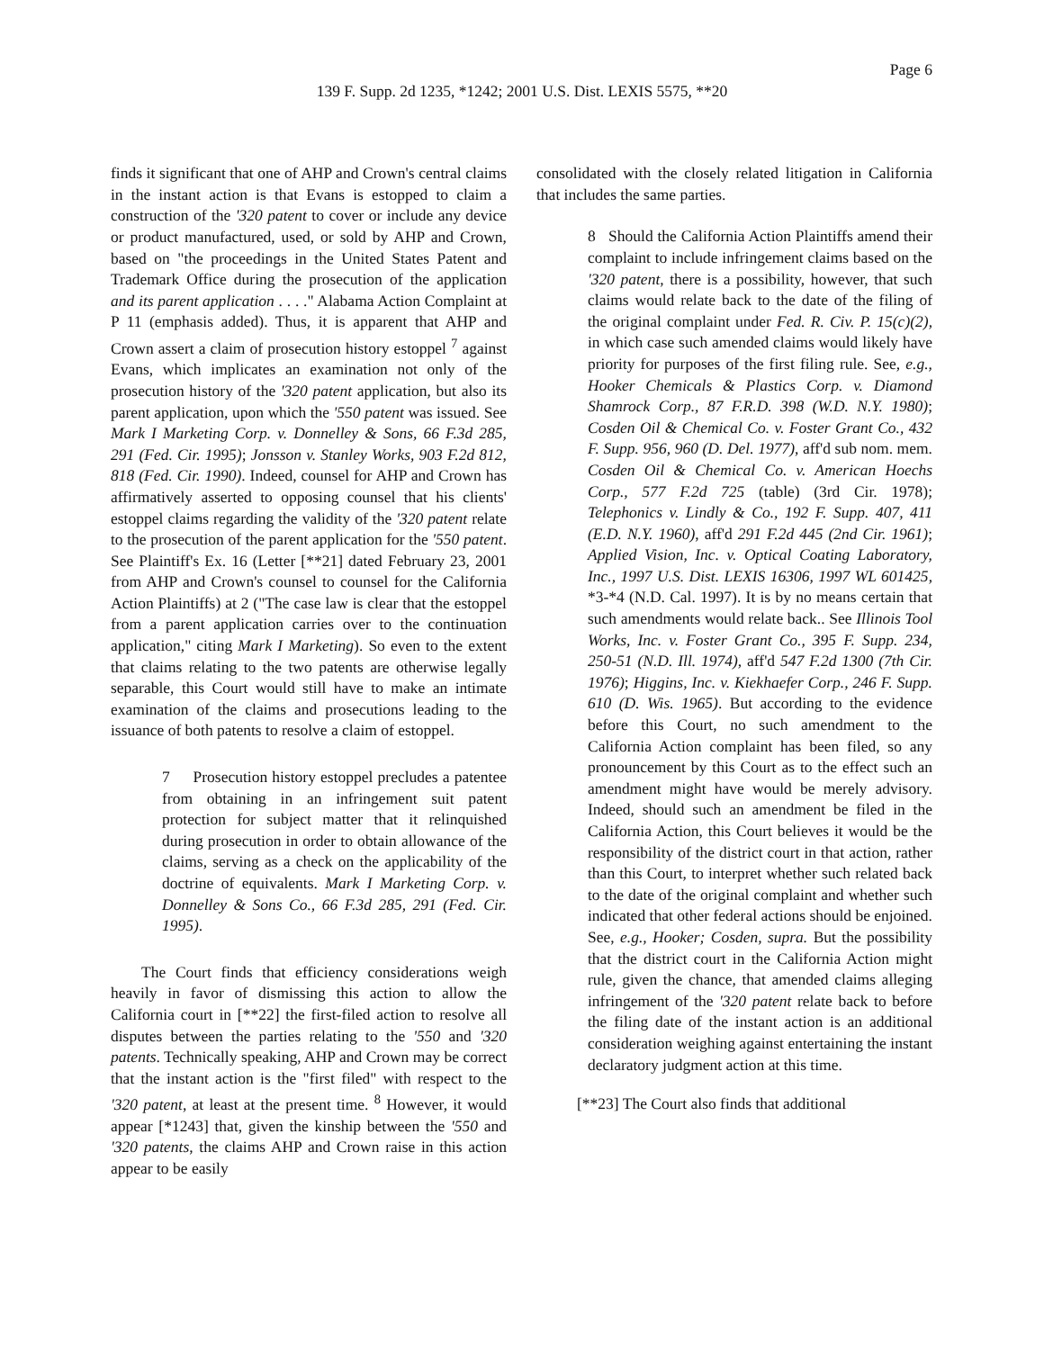Page 6
139 F. Supp. 2d 1235, *1242; 2001 U.S. Dist. LEXIS 5575, **20
finds it significant that one of AHP and Crown's central claims in the instant action is that Evans is estopped to claim a construction of the '320 patent to cover or include any device or product manufactured, used, or sold by AHP and Crown, based on "the proceedings in the United States Patent and Trademark Office during the prosecution of the application and its parent application . . . ." Alabama Action Complaint at P 11 (emphasis added). Thus, it is apparent that AHP and Crown assert a claim of prosecution history estoppel <sup>7</sup> against Evans, which implicates an examination not only of the prosecution history of the '320 patent application, but also its parent application, upon which the '550 patent was issued. See Mark I Marketing Corp. v. Donnelley & Sons, 66 F.3d 285, 291 (Fed. Cir. 1995); Jonsson v. Stanley Works, 903 F.2d 812, 818 (Fed. Cir. 1990). Indeed, counsel for AHP and Crown has affirmatively asserted to opposing counsel that his clients' estoppel claims regarding the validity of the '320 patent relate to the prosecution of the parent application for the '550 patent. See Plaintiff's Ex. 16 (Letter [**21] dated February 23, 2001 from AHP and Crown's counsel to counsel for the California Action Plaintiffs) at 2 ("The case law is clear that the estoppel from a parent application carries over to the continuation application," citing Mark I Marketing). So even to the extent that claims relating to the two patents are otherwise legally separable, this Court would still have to make an intimate examination of the claims and prosecutions leading to the issuance of both patents to resolve a claim of estoppel.
7 Prosecution history estoppel precludes a patentee from obtaining in an infringement suit patent protection for subject matter that it relinquished during prosecution in order to obtain allowance of the claims, serving as a check on the applicability of the doctrine of equivalents. Mark I Marketing Corp. v. Donnelley & Sons Co., 66 F.3d 285, 291 (Fed. Cir. 1995).
The Court finds that efficiency considerations weigh heavily in favor of dismissing this action to allow the California court in [**22] the first-filed action to resolve all disputes between the parties relating to the '550 and '320 patents. Technically speaking, AHP and Crown may be correct that the instant action is the "first filed" with respect to the '320 patent, at least at the present time. <sup>8</sup> However, it would appear [*1243] that, given the kinship between the '550 and '320 patents, the claims AHP and Crown raise in this action appear to be easily
consolidated with the closely related litigation in California that includes the same parties.
8 Should the California Action Plaintiffs amend their complaint to include infringement claims based on the '320 patent, there is a possibility, however, that such claims would relate back to the date of the filing of the original complaint under Fed. R. Civ. P. 15(c)(2), in which case such amended claims would likely have priority for purposes of the first filing rule. See, e.g., Hooker Chemicals & Plastics Corp. v. Diamond Shamrock Corp., 87 F.R.D. 398 (W.D. N.Y. 1980); Cosden Oil & Chemical Co. v. Foster Grant Co., 432 F. Supp. 956, 960 (D. Del. 1977), aff'd sub nom. mem. Cosden Oil & Chemical Co. v. American Hoechs Corp., 577 F.2d 725 (table) (3rd Cir. 1978); Telephonics v. Lindly & Co., 192 F. Supp. 407, 411 (E.D. N.Y. 1960), aff'd 291 F.2d 445 (2nd Cir. 1961); Applied Vision, Inc. v. Optical Coating Laboratory, Inc., 1997 U.S. Dist. LEXIS 16306, 1997 WL 601425, *3-*4 (N.D. Cal. 1997). It is by no means certain that such amendments would relate back.. See Illinois Tool Works, Inc. v. Foster Grant Co., 395 F. Supp. 234, 250-51 (N.D. Ill. 1974), aff'd 547 F.2d 1300 (7th Cir. 1976); Higgins, Inc. v. Kiekhaefer Corp., 246 F. Supp. 610 (D. Wis. 1965). But according to the evidence before this Court, no such amendment to the California Action complaint has been filed, so any pronouncement by this Court as to the effect such an amendment might have would be merely advisory. Indeed, should such an amendment be filed in the California Action, this Court believes it would be the responsibility of the district court in that action, rather than this Court, to interpret whether such related back to the date of the original complaint and whether such indicated that other federal actions should be enjoined. See, e.g., Hooker; Cosden, supra. But the possibility that the district court in the California Action might rule, given the chance, that amended claims alleging infringement of the '320 patent relate back to before the filing date of the instant action is an additional consideration weighing against entertaining the instant declaratory judgment action at this time.
[**23] The Court also finds that additional